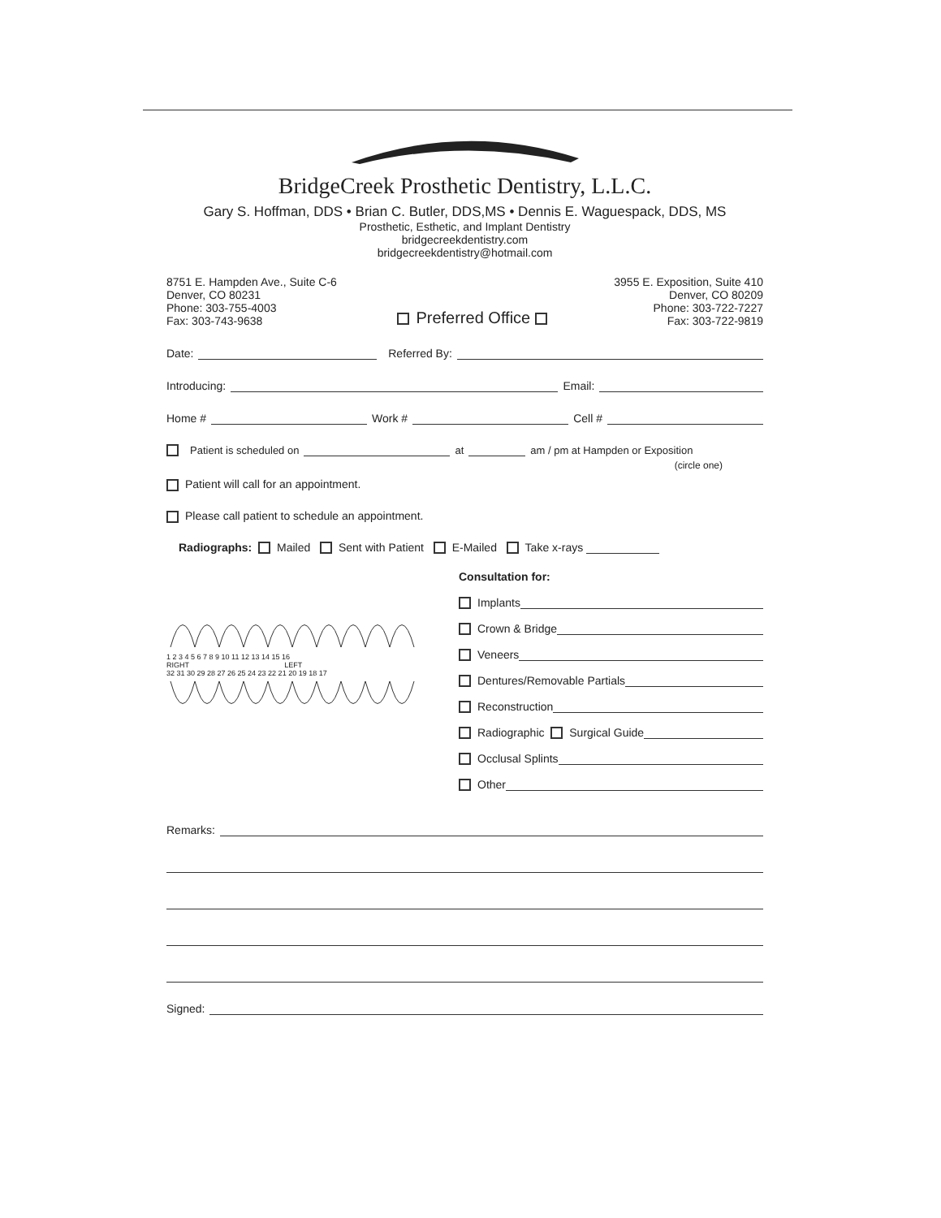BridgeCreek Prosthetic Dentistry, L.L.C.
Gary S. Hoffman, DDS • Brian C. Butler, DDS,MS • Dennis E. Waguespack, DDS, MS
Prosthetic, Esthetic, and Implant Dentistry
bridgecreekdentistry.com
bridgecreekdentistry@hotmail.com
8751 E. Hampden Ave., Suite C-6
Denver, CO 80231
Phone: 303-755-4003
Fax: 303-743-9638
Preferred Office
3955 E. Exposition, Suite 410
Denver, CO 80209
Phone: 303-722-7227
Fax: 303-722-9819
Date: Referred By:
Introducing: Email:
Home # Work # Cell #
Patient is scheduled on at am / pm at Hampden or Exposition
(circle one)
Patient will call for an appointment.
Please call patient to schedule an appointment.
Radiographs: Mailed Sent with Patient E-Mailed Take x-rays
1 2 3 4 5 6 7 8 9 10 11 12 13 14 15 16
RIGHT LEFT
32 31 30 29 28 27 26 25 24 23 22 21 20 19 18 17
Consultation for:
Implants
Crown & Bridge
Veneers
Dentures/Removable Partials
Reconstruction
Radiographic Surgical Guide
Occlusal Splints
Other
Remarks:
Signed: